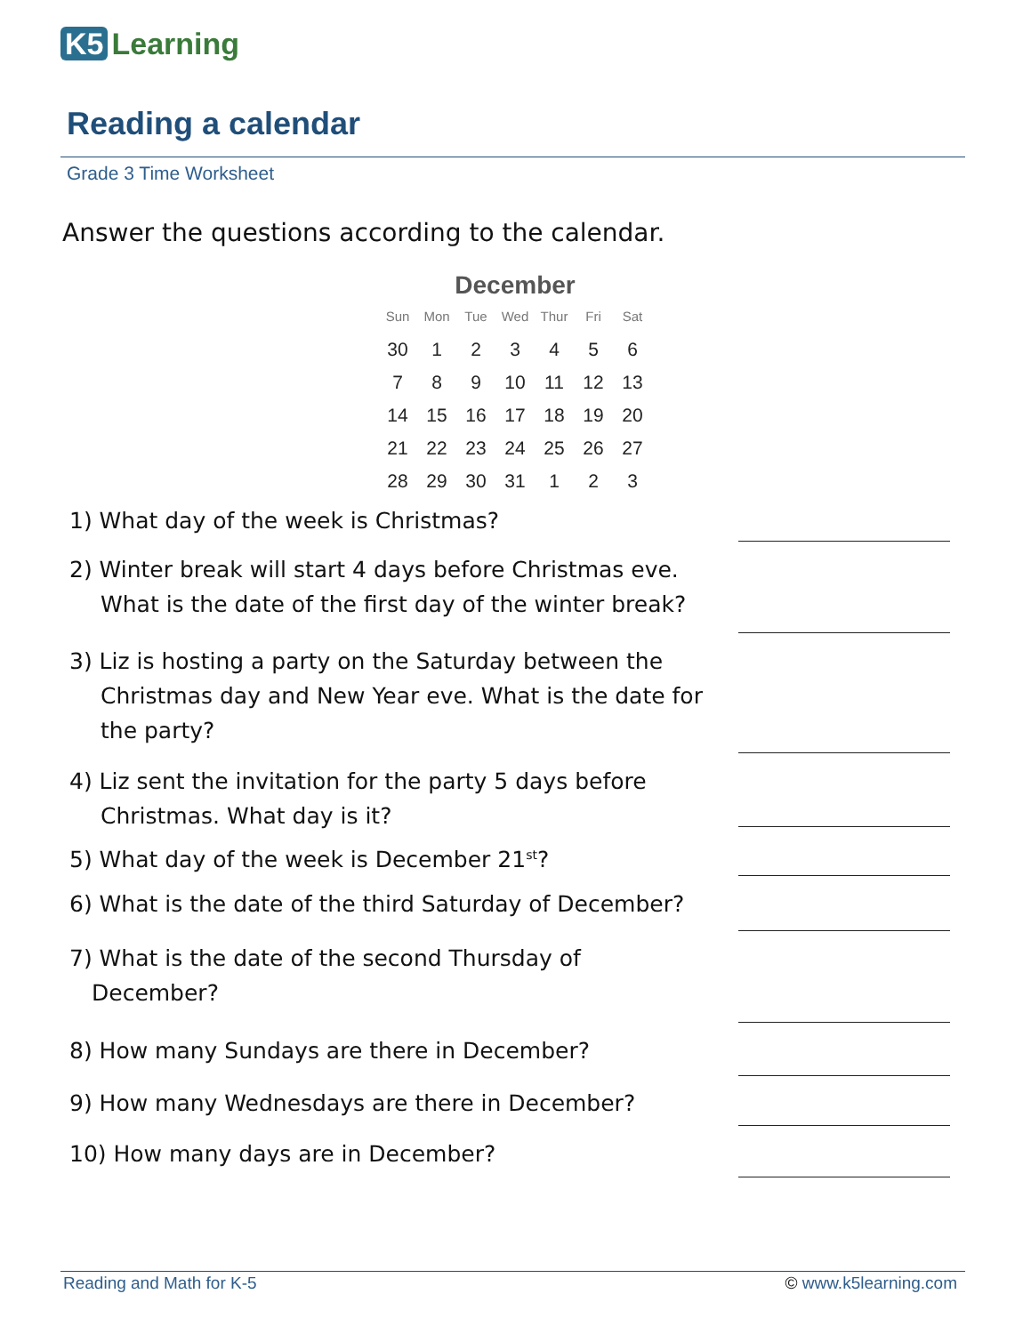K5 Learning
Reading a calendar
Grade 3 Time Worksheet
Answer the questions according to the calendar.
December
| Sun | Mon | Tue | Wed | Thur | Fri | Sat |
| --- | --- | --- | --- | --- | --- | --- |
| 30 | 1 | 2 | 3 | 4 | 5 | 6 |
| 7 | 8 | 9 | 10 | 11 | 12 | 13 |
| 14 | 15 | 16 | 17 | 18 | 19 | 20 |
| 21 | 22 | 23 | 24 | 25 | 26 | 27 |
| 28 | 29 | 30 | 31 | 1 | 2 | 3 |
1) What day of the week is Christmas?
2) Winter break will start 4 days before Christmas eve.
What is the date of the first day of the winter break?
3) Liz is hosting a party on the Saturday between the
Christmas day and New Year eve. What is the date for
the party?
4) Liz sent the invitation for the party 5 days before
Christmas. What day is it?
5) What day of the week is December 21<sup>st</sup>?
6) What is the date of the third Saturday of December?
7) What is the date of the second Thursday of
December?
8) How many Sundays are there in December?
9) How many Wednesdays are there in December?
10) How many days are in December?
Reading and Math for K-5 © www.k5learning.com